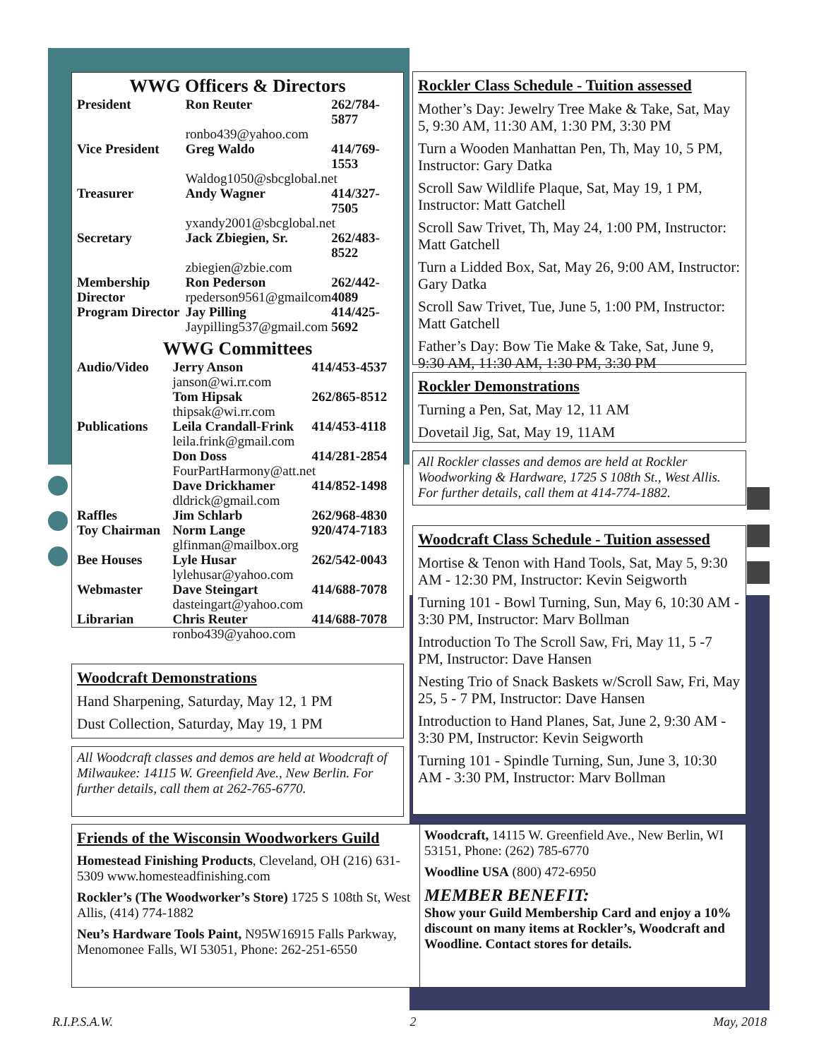WWG Officers & Directors
| President | Ron Reuter | 262/784-5877 |
| | ronbo439@yahoo.com | |
| Vice President | Greg Waldo | 414/769-1553 |
| | Waldog1050@sbcglobal.net | |
| Treasurer | Andy Wagner | 414/327-7505 |
| | yxandy2001@sbcglobal.net | |
| Secretary | Jack Zbiegien, Sr. | 262/483-8522 |
| | zbiegien@zbie.com | |
| Membership Director | Ron Pederson rpederson9561@gmailcom | 262/442-4089 |
| Program Director | Jay Pilling Jaypilling537@gmail.com | 414/425-5692 |
WWG Committees
| Audio/Video | Jerry Anson | 414/453-4537 |
| | janson@wi.rr.com | |
| | Tom Hipsak | 262/865-8512 |
| | thipsak@wi.rr.com | |
| Publications | Leila Crandall-Frink | 414/453-4118 |
| | leila.frink@gmail.com | |
| | Don Doss | 414/281-2854 |
| | FourPartHarmony@att.net | |
| | Dave Drickhamer | 414/852-1498 |
| | dldrick@gmail.com | |
| Raffles | Jim Schlarb | 262/968-4830 |
| Toy Chairman | Norm Lange | 920/474-7183 |
| | glfinman@mailbox.org | |
| Bee Houses | Lyle Husar | 262/542-0043 |
| | lylehusar@yahoo.com | |
| Webmaster | Dave Steingart | 414/688-7078 |
| | dasteingart@yahoo.com | |
| Librarian | Chris Reuter | 414/688-7078 |
| | ronbo439@yahoo.com | |
Rockler Class Schedule - Tuition assessed
Mother’s Day: Jewelry Tree Make & Take, Sat, May 5, 9:30 AM, 11:30 AM, 1:30 PM, 3:30 PM
Turn a Wooden Manhattan Pen, Th, May 10, 5 PM, Instructor: Gary Datka
Scroll Saw Wildlife Plaque, Sat, May 19, 1 PM, Instructor: Matt Gatchell
Scroll Saw Trivet, Th, May 24, 1:00 PM, Instructor: Matt Gatchell
Turn a Lidded Box, Sat, May 26, 9:00 AM, Instructor: Gary Datka
Scroll Saw Trivet, Tue, June 5, 1:00 PM, Instructor: Matt Gatchell
Father’s Day: Bow Tie Make & Take, Sat, June 9, 9:30 AM, 11:30 AM, 1:30 PM, 3:30 PM
Rockler Demonstrations
Turning a Pen, Sat, May 12, 11 AM
Dovetail Jig, Sat, May 19, 11AM
All Rockler classes and demos are held at Rockler Woodworking & Hardware, 1725 S 108th St., West Allis. For further details, call them at 414-774-1882.
Woodcraft Class Schedule - Tuition assessed
Mortise & Tenon with Hand Tools, Sat, May 5, 9:30 AM - 12:30 PM, Instructor: Kevin Seigworth
Turning 101 - Bowl Turning, Sun, May 6, 10:30 AM - 3:30 PM, Instructor: Marv Bollman
Introduction To The Scroll Saw, Fri, May 11, 5 -7 PM, Instructor: Dave Hansen
Nesting Trio of Snack Baskets w/Scroll Saw, Fri, May 25, 5 - 7 PM, Instructor: Dave Hansen
Introduction to Hand Planes, Sat, June 2, 9:30 AM - 3:30 PM, Instructor: Kevin Seigworth
Turning 101 - Spindle Turning, Sun, June 3, 10:30 AM - 3:30 PM, Instructor: Marv Bollman
Woodcraft Demonstrations
Hand Sharpening, Saturday, May 12, 1 PM
Dust Collection, Saturday, May 19, 1 PM
All Woodcraft classes and demos are held at Woodcraft of Milwaukee: 14115 W. Greenfield Ave., New Berlin. For further details, call them at 262-765-6770.
Friends of the Wisconsin Woodworkers Guild
Homestead Finishing Products, Cleveland, OH (216) 631-5309 www.homesteadfinishing.com
Rockler’s (The Woodworker’s Store) 1725 S 108th St, West Allis, (414) 774-1882
Neu’s Hardware Tools Paint, N95W16915 Falls Parkway, Menomonee Falls, WI 53051, Phone: 262-251-6550
Woodcraft, 14115 W. Greenfield Ave., New Berlin, WI 53151, Phone: (262) 785-6770
Woodline USA (800) 472-6950
MEMBER BENEFIT:
Show your Guild Membership Card and enjoy a 10% discount on many items at Rockler’s, Woodcraft and Woodline. Contact stores for details.
R.I.P.S.A.W. 2 May, 2018